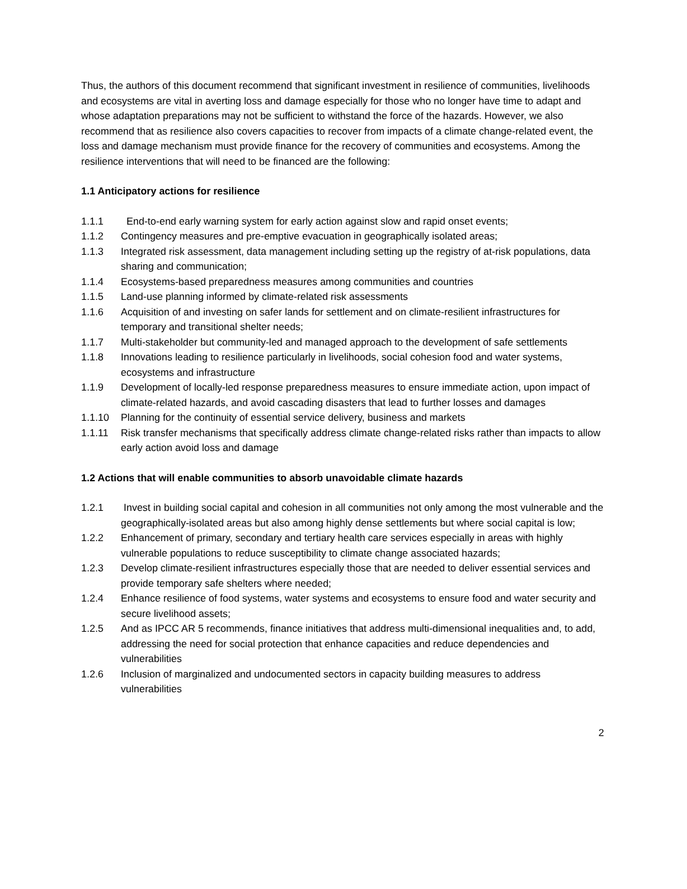Thus, the authors of this document recommend that significant investment in resilience of communities, livelihoods and ecosystems are vital in averting loss and damage especially for those who no longer have time to adapt and whose adaptation preparations may not be sufficient to withstand the force of the hazards. However, we also recommend that as resilience also covers capacities to recover from impacts of a climate change-related event, the loss and damage mechanism must provide finance for the recovery of communities and ecosystems. Among the resilience interventions that will need to be financed are the following:
1.1 Anticipatory actions for resilience
1.1.1 End-to-end early warning system for early action against slow and rapid onset events;
1.1.2 Contingency measures and pre-emptive evacuation in geographically isolated areas;
1.1.3 Integrated risk assessment, data management including setting up the registry of at-risk populations, data sharing and communication;
1.1.4 Ecosystems-based preparedness measures among communities and countries
1.1.5 Land-use planning informed by climate-related risk assessments
1.1.6 Acquisition of and investing on safer lands for settlement and on climate-resilient infrastructures for temporary and transitional shelter needs;
1.1.7 Multi-stakeholder but community-led and managed approach to the development of safe settlements
1.1.8 Innovations leading to resilience particularly in livelihoods, social cohesion food and water systems, ecosystems and infrastructure
1.1.9 Development of locally-led response preparedness measures to ensure immediate action, upon impact of climate-related hazards, and avoid cascading disasters that lead to further losses and damages
1.1.10 Planning for the continuity of essential service delivery, business and markets
1.1.11 Risk transfer mechanisms that specifically address climate change-related risks rather than impacts to allow early action avoid loss and damage
1.2 Actions that will enable communities to absorb unavoidable climate hazards
1.2.1 Invest in building social capital and cohesion in all communities not only among the most vulnerable and the geographically-isolated areas but also among highly dense settlements but where social capital is low;
1.2.2 Enhancement of primary, secondary and tertiary health care services especially in areas with highly vulnerable populations to reduce susceptibility to climate change associated hazards;
1.2.3 Develop climate-resilient infrastructures especially those that are needed to deliver essential services and provide temporary safe shelters where needed;
1.2.4 Enhance resilience of food systems, water systems and ecosystems to ensure food and water security and secure livelihood assets;
1.2.5 And as IPCC AR 5 recommends, finance initiatives that address multi-dimensional inequalities and, to add, addressing the need for social protection that enhance capacities and reduce dependencies and vulnerabilities
1.2.6 Inclusion of marginalized and undocumented sectors in capacity building measures to address vulnerabilities
2